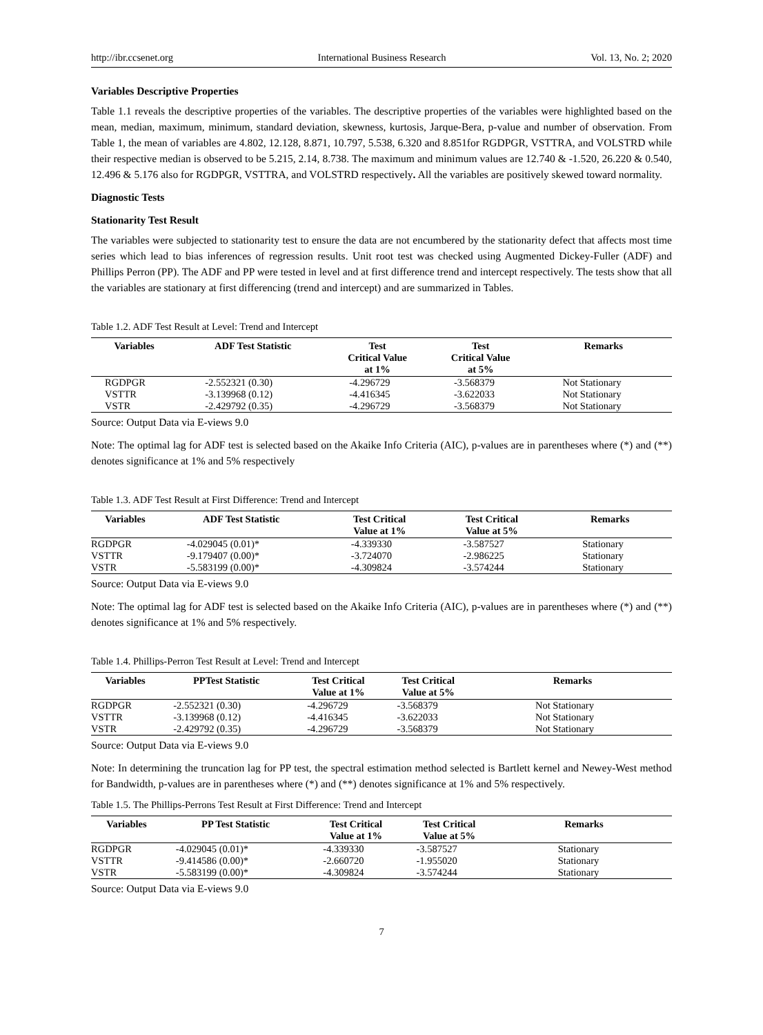http://ibr.ccsenet.org International Business Research Vol. 13, No. 2; 2020
Variables Descriptive Properties
Table 1.1 reveals the descriptive properties of the variables. The descriptive properties of the variables were highlighted based on the mean, median, maximum, minimum, standard deviation, skewness, kurtosis, Jarque-Bera, p-value and number of observation. From Table 1, the mean of variables are 4.802, 12.128, 8.871, 10.797, 5.538, 6.320 and 8.851for RGDPGR, VSTTRA, and VOLSTRD while their respective median is observed to be 5.215, 2.14, 8.738. The maximum and minimum values are 12.740 & -1.520, 26.220 & 0.540, 12.496 & 5.176 also for RGDPGR, VSTTRA, and VOLSTRD respectively. All the variables are positively skewed toward normality.
Diagnostic Tests
Stationarity Test Result
The variables were subjected to stationarity test to ensure the data are not encumbered by the stationarity defect that affects most time series which lead to bias inferences of regression results. Unit root test was checked using Augmented Dickey-Fuller (ADF) and Phillips Perron (PP). The ADF and PP were tested in level and at first difference trend and intercept respectively. The tests show that all the variables are stationary at first differencing (trend and intercept) and are summarized in Tables.
Table 1.2. ADF Test Result at Level: Trend and Intercept
| Variables | ADF Test Statistic | Test Critical Value at 1% | Test Critical Value at 5% | Remarks |
| --- | --- | --- | --- | --- |
| RGDPGR | -2.552321 (0.30) | -4.296729 | -3.568379 | Not Stationary |
| VSTTR | -3.139968 (0.12) | -4.416345 | -3.622033 | Not Stationary |
| VSTR | -2.429792 (0.35) | -4.296729 | -3.568379 | Not Stationary |
Source: Output Data via E-views 9.0
Note: The optimal lag for ADF test is selected based on the Akaike Info Criteria (AIC), p-values are in parentheses where (*) and (**) denotes significance at 1% and 5% respectively
Table 1.3. ADF Test Result at First Difference: Trend and Intercept
| Variables | ADF Test Statistic | Test Critical Value at 1% | Test Critical Value at 5% | Remarks |
| --- | --- | --- | --- | --- |
| RGDPGR | -4.029045 (0.01)* | -4.339330 | -3.587527 | Stationary |
| VSTTR | -9.179407 (0.00)* | -3.724070 | -2.986225 | Stationary |
| VSTR | -5.583199 (0.00)* | -4.309824 | -3.574244 | Stationary |
Source: Output Data via E-views 9.0
Note: The optimal lag for ADF test is selected based on the Akaike Info Criteria (AIC), p-values are in parentheses where (*) and (**) denotes significance at 1% and 5% respectively.
Table 1.4. Phillips-Perron Test Result at Level: Trend and Intercept
| Variables | PPTest Statistic | Test Critical Value at 1% | Test Critical Value at 5% | Remarks |
| --- | --- | --- | --- | --- |
| RGDPGR | -2.552321 (0.30) | -4.296729 | -3.568379 | Not Stationary |
| VSTTR | -3.139968 (0.12) | -4.416345 | -3.622033 | Not Stationary |
| VSTR | -2.429792 (0.35) | -4.296729 | -3.568379 | Not Stationary |
Source: Output Data via E-views 9.0
Note: In determining the truncation lag for PP test, the spectral estimation method selected is Bartlett kernel and Newey-West method for Bandwidth, p-values are in parentheses where (*) and (**) denotes significance at 1% and 5% respectively.
Table 1.5. The Phillips-Perrons Test Result at First Difference: Trend and Intercept
| Variables | PP Test Statistic | Test Critical Value at 1% | Test Critical Value at 5% | Remarks |
| --- | --- | --- | --- | --- |
| RGDPGR | -4.029045 (0.01)* | -4.339330 | -3.587527 | Stationary |
| VSTTR | -9.414586 (0.00)* | -2.660720 | -1.955020 | Stationary |
| VSTR | -5.583199 (0.00)* | -4.309824 | -3.574244 | Stationary |
Source: Output Data via E-views 9.0
7